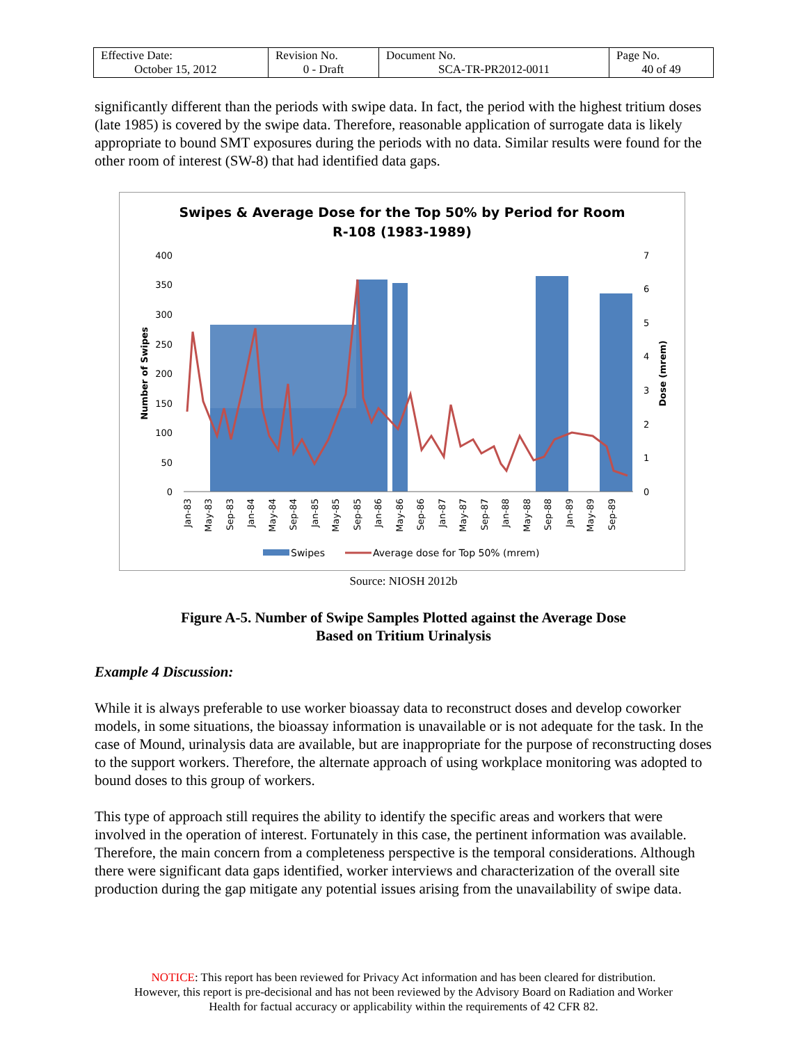| Effective Date: October 15, 2012 | Revision No. 0 - Draft | Document No. SCA-TR-PR2012-0011 | Page No. 40 of 49 |
significantly different than the periods with swipe data. In fact, the period with the highest tritium doses (late 1985) is covered by the swipe data. Therefore, reasonable application of surrogate data is likely appropriate to bound SMT exposures during the periods with no data. Similar results were found for the other room of interest (SW-8) that had identified data gaps.
Swipes & Average Dose for the Top 50% by Period for Room
R-108 (1983-1989)
400
350
300
250
200
150
100
50
0
7
6
5
4
3
2
1
0
Number of Swipes
Dose (mrem)
Jan-83
May-83
Sep-83
Jan-84
May-84
Sep-84
Jan-85
May-85
Sep-85
Jan-86
May-86
Sep-86
Jan-87
May-87
Sep-87
Jan-88
May-88
Sep-88
Jan-89
May-89
Sep-89
Swipes
Average dose for Top 50% (mrem)
Source: NIOSH 2012b
Figure A-5. Number of Swipe Samples Plotted against the Average Dose
Based on Tritium Urinalysis
Example 4 Discussion:
While it is always preferable to use worker bioassay data to reconstruct doses and develop coworker models, in some situations, the bioassay information is unavailable or is not adequate for the task. In the case of Mound, urinalysis data are available, but are inappropriate for the purpose of reconstructing doses to the support workers. Therefore, the alternate approach of using workplace monitoring was adopted to bound doses to this group of workers.
This type of approach still requires the ability to identify the specific areas and workers that were involved in the operation of interest. Fortunately in this case, the pertinent information was available. Therefore, the main concern from a completeness perspective is the temporal considerations. Although there were significant data gaps identified, worker interviews and characterization of the overall site production during the gap mitigate any potential issues arising from the unavailability of swipe data.
NOTICE: This report has been reviewed for Privacy Act information and has been cleared for distribution.
However, this report is pre-decisional and has not been reviewed by the Advisory Board on Radiation and Worker
Health for factual accuracy or applicability within the requirements of 42 CFR 82.